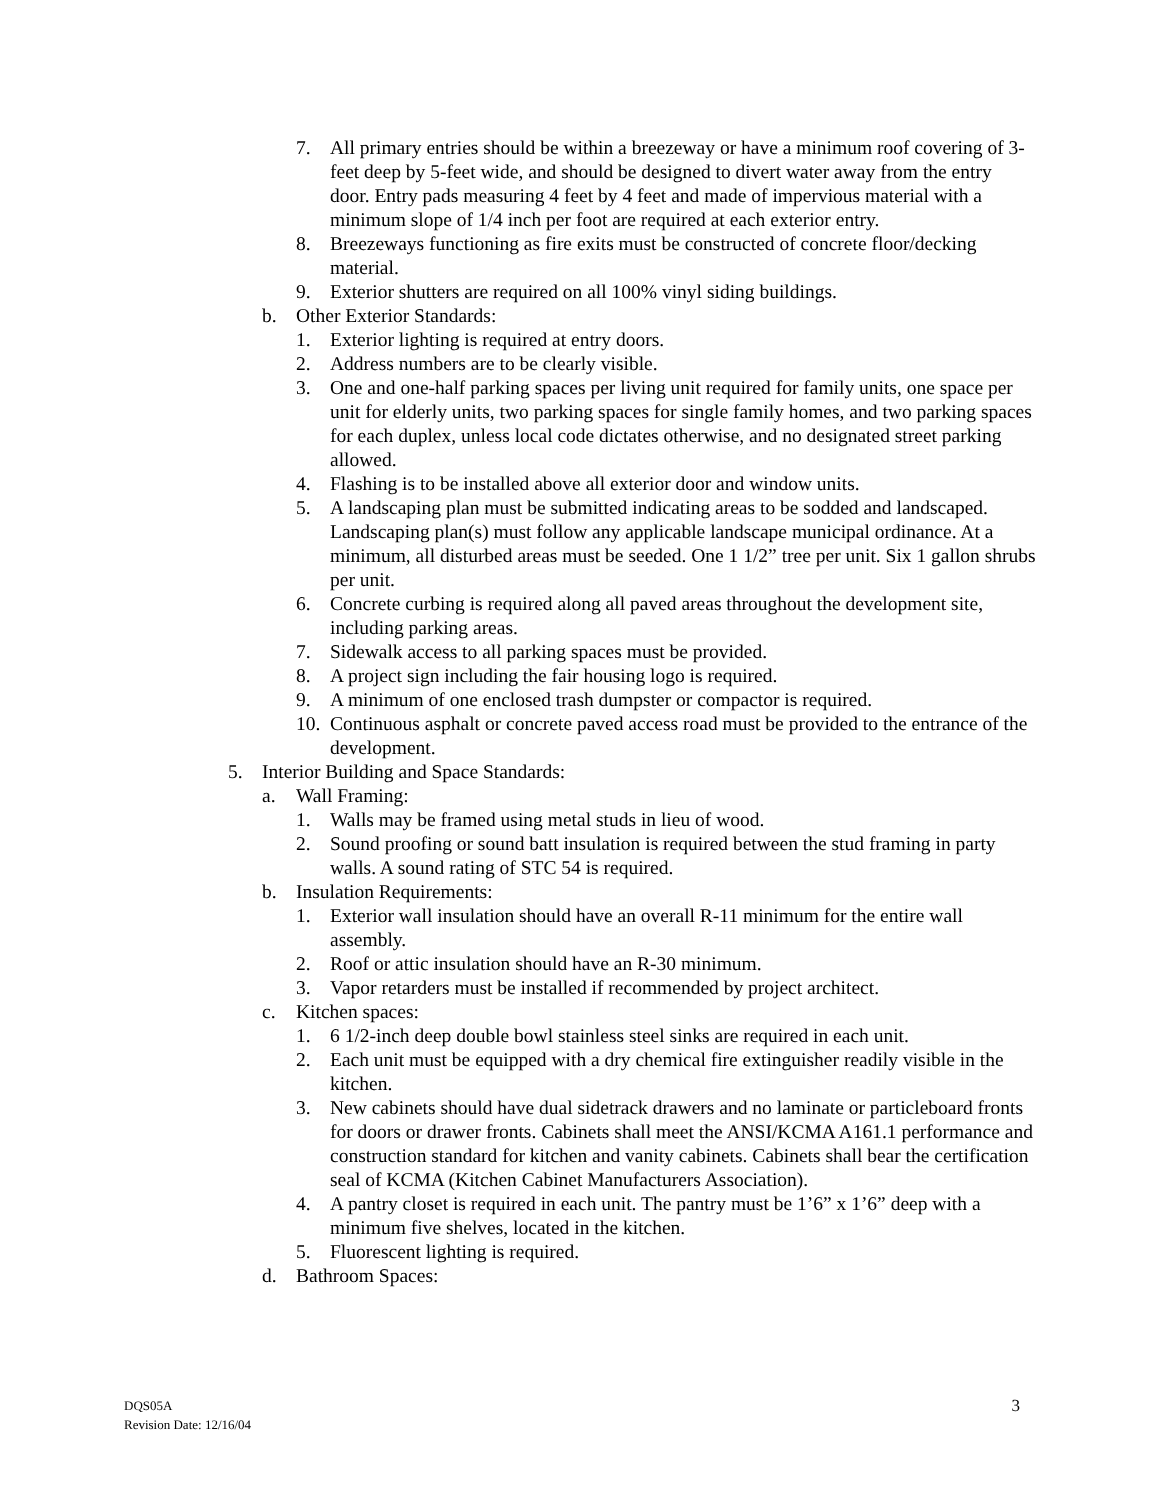7. All primary entries should be within a breezeway or have a minimum roof covering of 3-feet deep by 5-feet wide, and should be designed to divert water away from the entry door. Entry pads measuring 4 feet by 4 feet and made of impervious material with a minimum slope of 1/4 inch per foot are required at each exterior entry.
8. Breezeways functioning as fire exits must be constructed of concrete floor/decking material.
9. Exterior shutters are required on all 100% vinyl siding buildings.
b. Other Exterior Standards:
1. Exterior lighting is required at entry doors.
2. Address numbers are to be clearly visible.
3. One and one-half parking spaces per living unit required for family units, one space per unit for elderly units, two parking spaces for single family homes, and two parking spaces for each duplex, unless local code dictates otherwise, and no designated street parking allowed.
4. Flashing is to be installed above all exterior door and window units.
5. A landscaping plan must be submitted indicating areas to be sodded and landscaped. Landscaping plan(s) must follow any applicable landscape municipal ordinance. At a minimum, all disturbed areas must be seeded. One 1 1/2” tree per unit. Six 1 gallon shrubs per unit.
6. Concrete curbing is required along all paved areas throughout the development site, including parking areas.
7. Sidewalk access to all parking spaces must be provided.
8. A project sign including the fair housing logo is required.
9. A minimum of one enclosed trash dumpster or compactor is required.
10. Continuous asphalt or concrete paved access road must be provided to the entrance of the development.
5. Interior Building and Space Standards:
a. Wall Framing:
1. Walls may be framed using metal studs in lieu of wood.
2. Sound proofing or sound batt insulation is required between the stud framing in party walls. A sound rating of STC 54 is required.
b. Insulation Requirements:
1. Exterior wall insulation should have an overall R-11 minimum for the entire wall assembly.
2. Roof or attic insulation should have an R-30 minimum.
3. Vapor retarders must be installed if recommended by project architect.
c. Kitchen spaces:
1. 6 1/2-inch deep double bowl stainless steel sinks are required in each unit.
2. Each unit must be equipped with a dry chemical fire extinguisher readily visible in the kitchen.
3. New cabinets should have dual sidetrack drawers and no laminate or particleboard fronts for doors or drawer fronts. Cabinets shall meet the ANSI/KCMA A161.1 performance and construction standard for kitchen and vanity cabinets. Cabinets shall bear the certification seal of KCMA (Kitchen Cabinet Manufacturers Association).
4. A pantry closet is required in each unit. The pantry must be 1’6” x 1’6” deep with a minimum five shelves, located in the kitchen.
5. Fluorescent lighting is required.
d. Bathroom Spaces:
DQS05A
Revision Date: 12/16/04
3